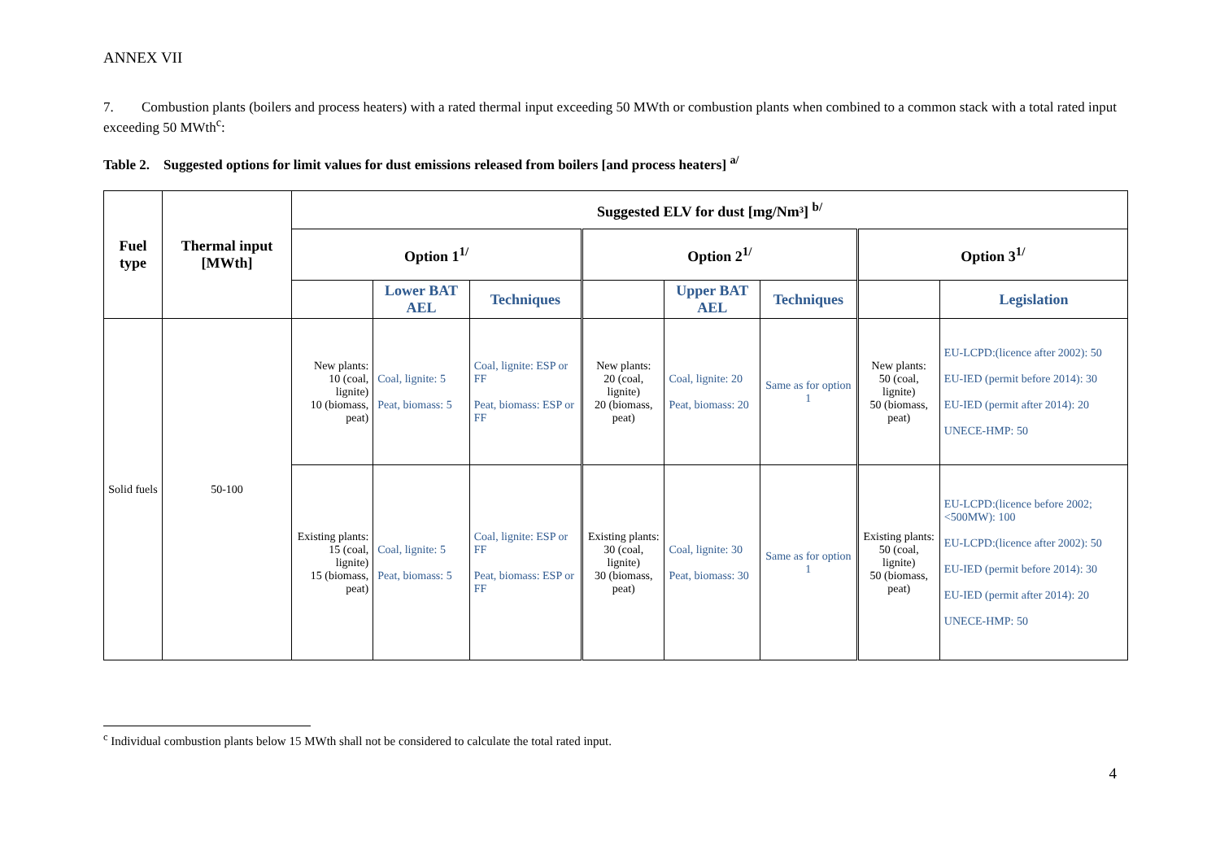ANNEX VII
7. Combustion plants (boilers and process heaters) with a rated thermal input exceeding 50 MWth or combustion plants when combined to a common stack with a total rated input exceeding 50 MWth<sup>c</sup>:
Table 2. Suggested options for limit values for dust emissions released from boilers [and process heaters] <sup>a/</sup>
| Fuel type | Thermal input [MWth] | Suggested ELV for dust [mg/Nm³] <sup>b/</sup> | | | | | | | |
| --- | --- | --- | --- | --- | --- | --- | --- | --- | --- |
| | | Option 1<sup>1/</sup> | | | Option 2<sup>1/</sup> | | | Option 3<sup>1/</sup> | |
| | | | Lower BAT AEL | Techniques | | Upper BAT AEL | Techniques | | Legislation |
| Solid fuels | 50-100 | New plants: 10 (coal, lignite) 10 (biomass, peat) | Coal, lignite: 5 Peat, biomass: 5 | Coal, lignite: ESP or FF Peat, biomass: ESP or FF | New plants: 20 (coal, lignite) 20 (biomass, peat) | Coal, lignite: 20 Peat, biomass: 20 | Same as for option 1 | New plants: 50 (coal, lignite) 50 (biomass, peat) | EU-LCPD:(licence after 2002): 50 EU-IED (permit before 2014): 30 EU-IED (permit after 2014): 20 UNECE-HMP: 50 |
| | | Existing plants: 15 (coal, lignite) 15 (biomass, peat) | Coal, lignite: 5 Peat, biomass: 5 | Coal, lignite: ESP or FF Peat, biomass: ESP or FF | Existing plants: 30 (coal, lignite) 30 (biomass, peat) | Coal, lignite: 30 Peat, biomass: 30 | Same as for option 1 | Existing plants: 50 (coal, lignite) 50 (biomass, peat) | EU-LCPD:(licence before 2002; <500MW): 100 EU-LCPD:(licence after 2002): 50 EU-IED (permit before 2014): 30 EU-IED (permit after 2014): 20 UNECE-HMP: 50 |
<sup>c</sup> Individual combustion plants below 15 MWth shall not be considered to calculate the total rated input.
4